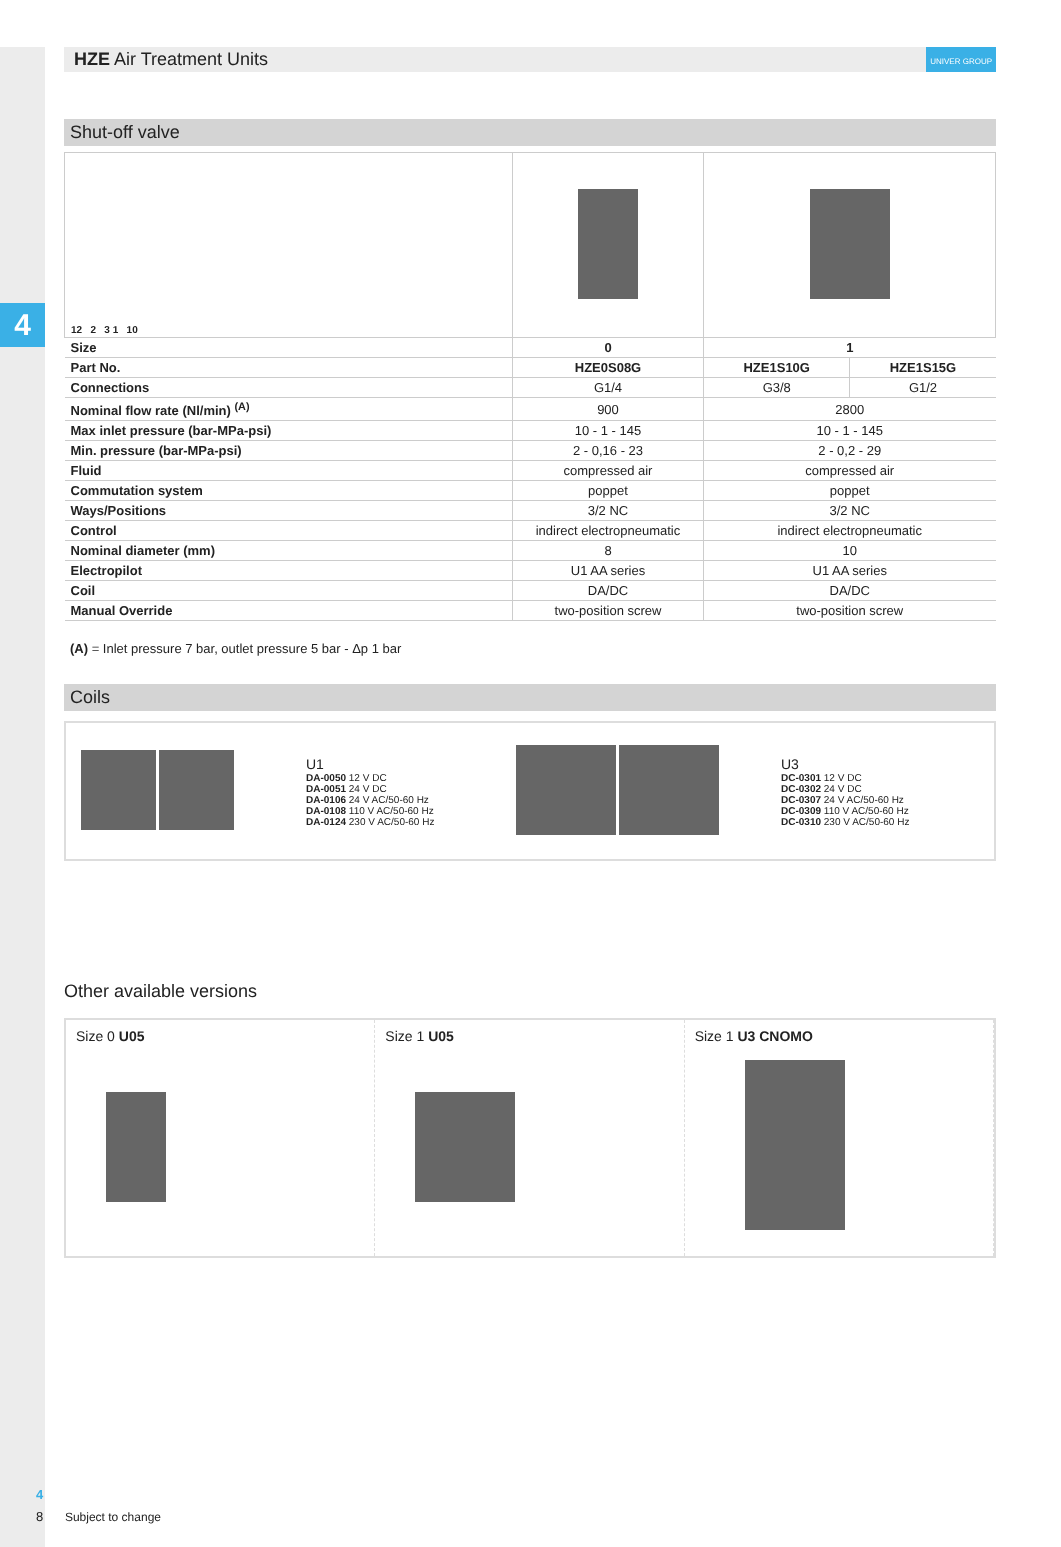4
HZE Air Treatment Units UNIVER GROUP
Shut-off valve
| 12 2 3 1 10 | | | |
| Size | 0 | 1 | |
| Part No. | HZE0S08G | HZE1S10G | HZE1S15G |
| Connections | G1/4 | G3/8 | G1/2 |
| Nominal flow rate (Nl/min) <sup>(A)</sup> | 900 | 2800 | |
| Max inlet pressure (bar-MPa-psi) | 10 - 1 - 145 | 10 - 1 - 145 | |
| Min. pressure (bar-MPa-psi) | 2 - 0,16 - 23 | 2 - 0,2 - 29 | |
| Fluid | compressed air | compressed air | |
| Commutation system | poppet | poppet | |
| Ways/Positions | 3/2 NC | 3/2 NC | |
| Control | indirect electropneumatic | indirect electropneumatic | |
| Nominal diameter (mm) | 8 | 10 | |
| Electropilot | U1 AA series | U1 AA series | |
| Coil | DA/DC | DA/DC | |
| Manual Override | two-position screw | two-position screw | |
(A) = Inlet pressure 7 bar, outlet pressure 5 bar - Δp 1 bar
Coils
U1
DA-0050 12 V DC
DA-0051 24 V DC
DA-0106 24 V AC/50-60 Hz
DA-0108 110 V AC/50-60 Hz
DA-0124 230 V AC/50-60 Hz
U3
DC-0301 12 V DC
DC-0302 24 V DC
DC-0307 24 V AC/50-60 Hz
DC-0309 110 V AC/50-60 Hz
DC-0310 230 V AC/50-60 Hz
Other available versions
Size 0 U05
Size 1 U05
Size 1 U3 CNOMO
4
8 Subject to change